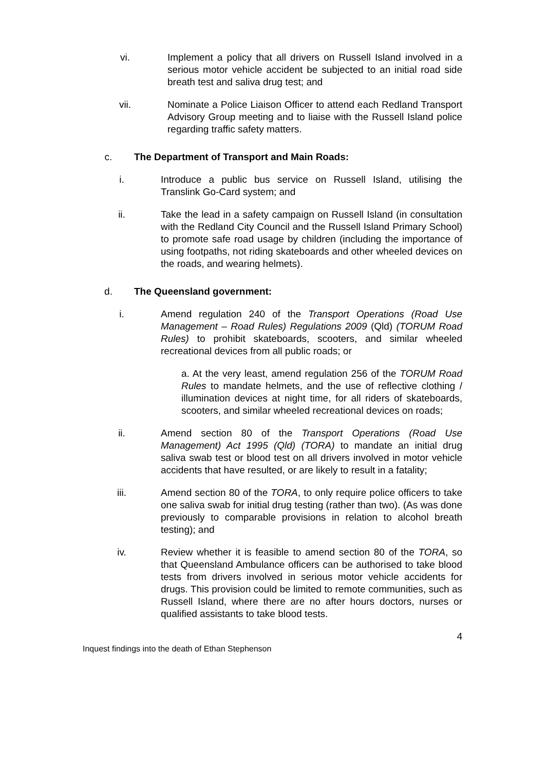vi. Implement a policy that all drivers on Russell Island involved in a serious motor vehicle accident be subjected to an initial road side breath test and saliva drug test; and
vii. Nominate a Police Liaison Officer to attend each Redland Transport Advisory Group meeting and to liaise with the Russell Island police regarding traffic safety matters.
c. The Department of Transport and Main Roads:
i. Introduce a public bus service on Russell Island, utilising the Translink Go-Card system; and
ii. Take the lead in a safety campaign on Russell Island (in consultation with the Redland City Council and the Russell Island Primary School) to promote safe road usage by children (including the importance of using footpaths, not riding skateboards and other wheeled devices on the roads, and wearing helmets).
d. The Queensland government:
i. Amend regulation 240 of the Transport Operations (Road Use Management – Road Rules) Regulations 2009 (Qld) (TORUM Road Rules) to prohibit skateboards, scooters, and similar wheeled recreational devices from all public roads; or
a. At the very least, amend regulation 256 of the TORUM Road Rules to mandate helmets, and the use of reflective clothing / illumination devices at night time, for all riders of skateboards, scooters, and similar wheeled recreational devices on roads;
ii. Amend section 80 of the Transport Operations (Road Use Management) Act 1995 (Qld) (TORA) to mandate an initial drug saliva swab test or blood test on all drivers involved in motor vehicle accidents that have resulted, or are likely to result in a fatality;
iii. Amend section 80 of the TORA, to only require police officers to take one saliva swab for initial drug testing (rather than two). (As was done previously to comparable provisions in relation to alcohol breath testing); and
iv. Review whether it is feasible to amend section 80 of the TORA, so that Queensland Ambulance officers can be authorised to take blood tests from drivers involved in serious motor vehicle accidents for drugs. This provision could be limited to remote communities, such as Russell Island, where there are no after hours doctors, nurses or qualified assistants to take blood tests.
4
Inquest findings into the death of Ethan Stephenson